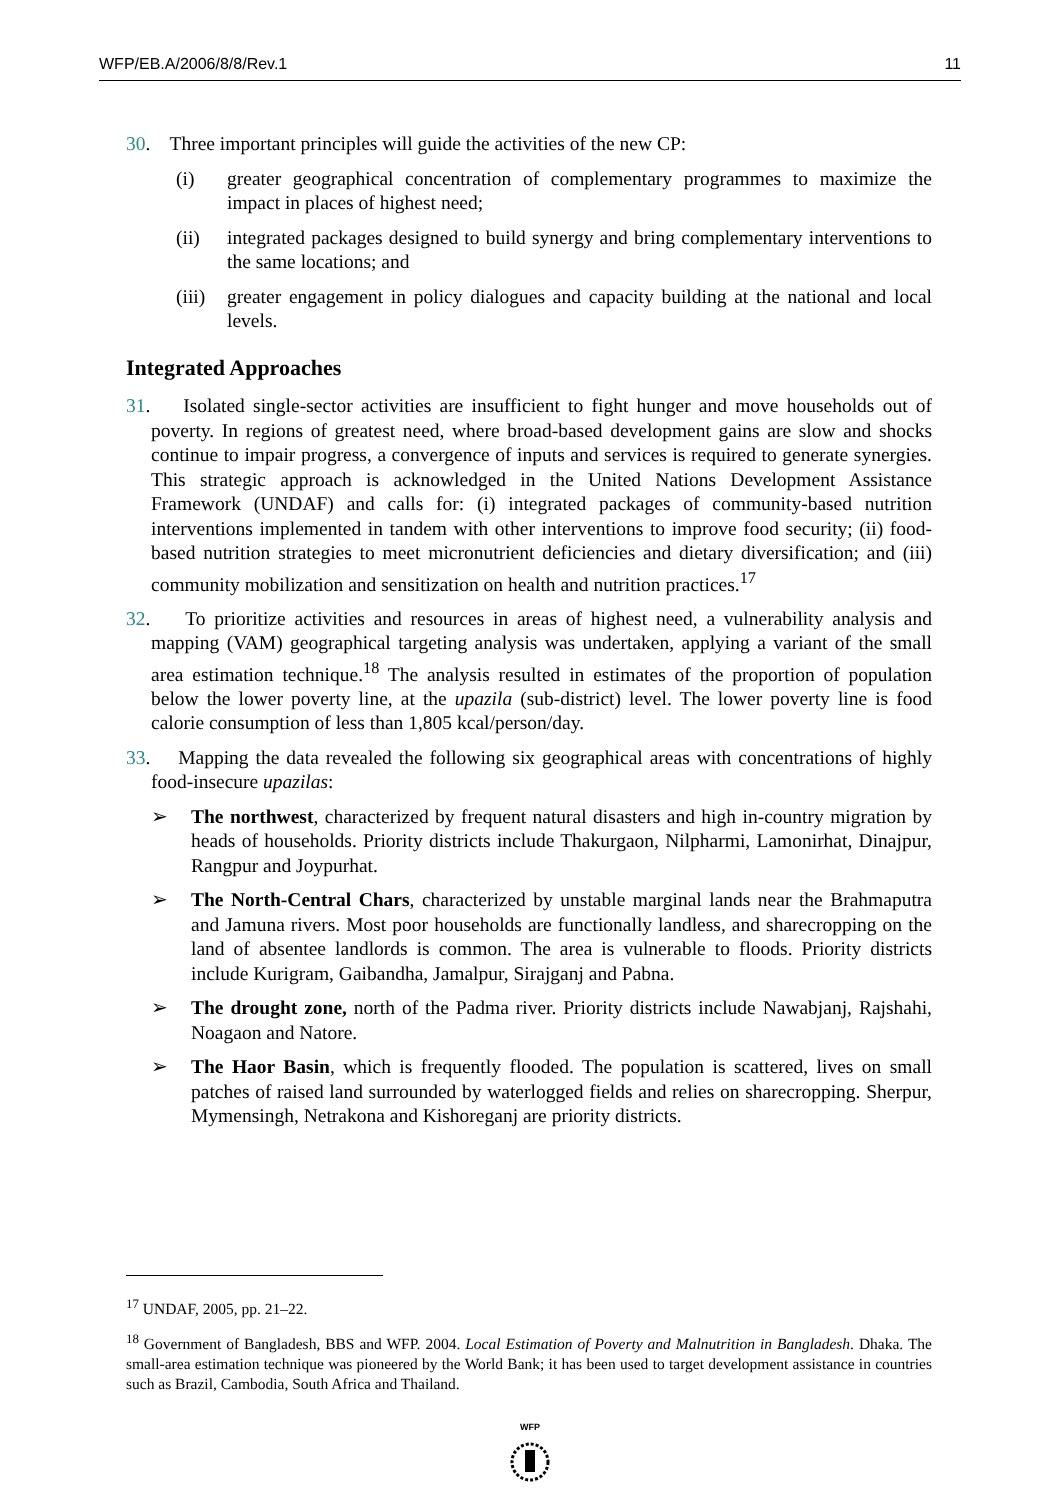WFP/EB.A/2006/8/8/Rev.1 11
30. Three important principles will guide the activities of the new CP:
(i) greater geographical concentration of complementary programmes to maximize the impact in places of highest need;
(ii) integrated packages designed to build synergy and bring complementary interventions to the same locations; and
(iii) greater engagement in policy dialogues and capacity building at the national and local levels.
Integrated Approaches
31. Isolated single-sector activities are insufficient to fight hunger and move households out of poverty. In regions of greatest need, where broad-based development gains are slow and shocks continue to impair progress, a convergence of inputs and services is required to generate synergies. This strategic approach is acknowledged in the United Nations Development Assistance Framework (UNDAF) and calls for: (i) integrated packages of community-based nutrition interventions implemented in tandem with other interventions to improve food security; (ii) food-based nutrition strategies to meet micronutrient deficiencies and dietary diversification; and (iii) community mobilization and sensitization on health and nutrition practices.<sup>17</sup>
32. To prioritize activities and resources in areas of highest need, a vulnerability analysis and mapping (VAM) geographical targeting analysis was undertaken, applying a variant of the small area estimation technique.<sup>18</sup> The analysis resulted in estimates of the proportion of population below the lower poverty line, at the upazila (sub-district) level. The lower poverty line is food calorie consumption of less than 1,805 kcal/person/day.
33. Mapping the data revealed the following six geographical areas with concentrations of highly food-insecure upazilas:
➢ The northwest, characterized by frequent natural disasters and high in-country migration by heads of households. Priority districts include Thakurgaon, Nilpharmi, Lamonirhat, Dinajpur, Rangpur and Joypurhat.
➢ The North-Central Chars, characterized by unstable marginal lands near the Brahmaputra and Jamuna rivers. Most poor households are functionally landless, and sharecropping on the land of absentee landlords is common. The area is vulnerable to floods. Priority districts include Kurigram, Gaibandha, Jamalpur, Sirajganj and Pabna.
➢ The drought zone, north of the Padma river. Priority districts include Nawabjanj, Rajshahi, Noagaon and Natore.
➢ The Haor Basin, which is frequently flooded. The population is scattered, lives on small patches of raised land surrounded by waterlogged fields and relies on sharecropping. Sherpur, Mymensingh, Netrakona and Kishoreganj are priority districts.
<sup>17</sup> UNDAF, 2005, pp. 21–22.
<sup>18</sup> Government of Bangladesh, BBS and WFP. 2004. Local Estimation of Poverty and Malnutrition in Bangladesh. Dhaka. The small-area estimation technique was pioneered by the World Bank; it has been used to target development assistance in countries such as Brazil, Cambodia, South Africa and Thailand.
WFP